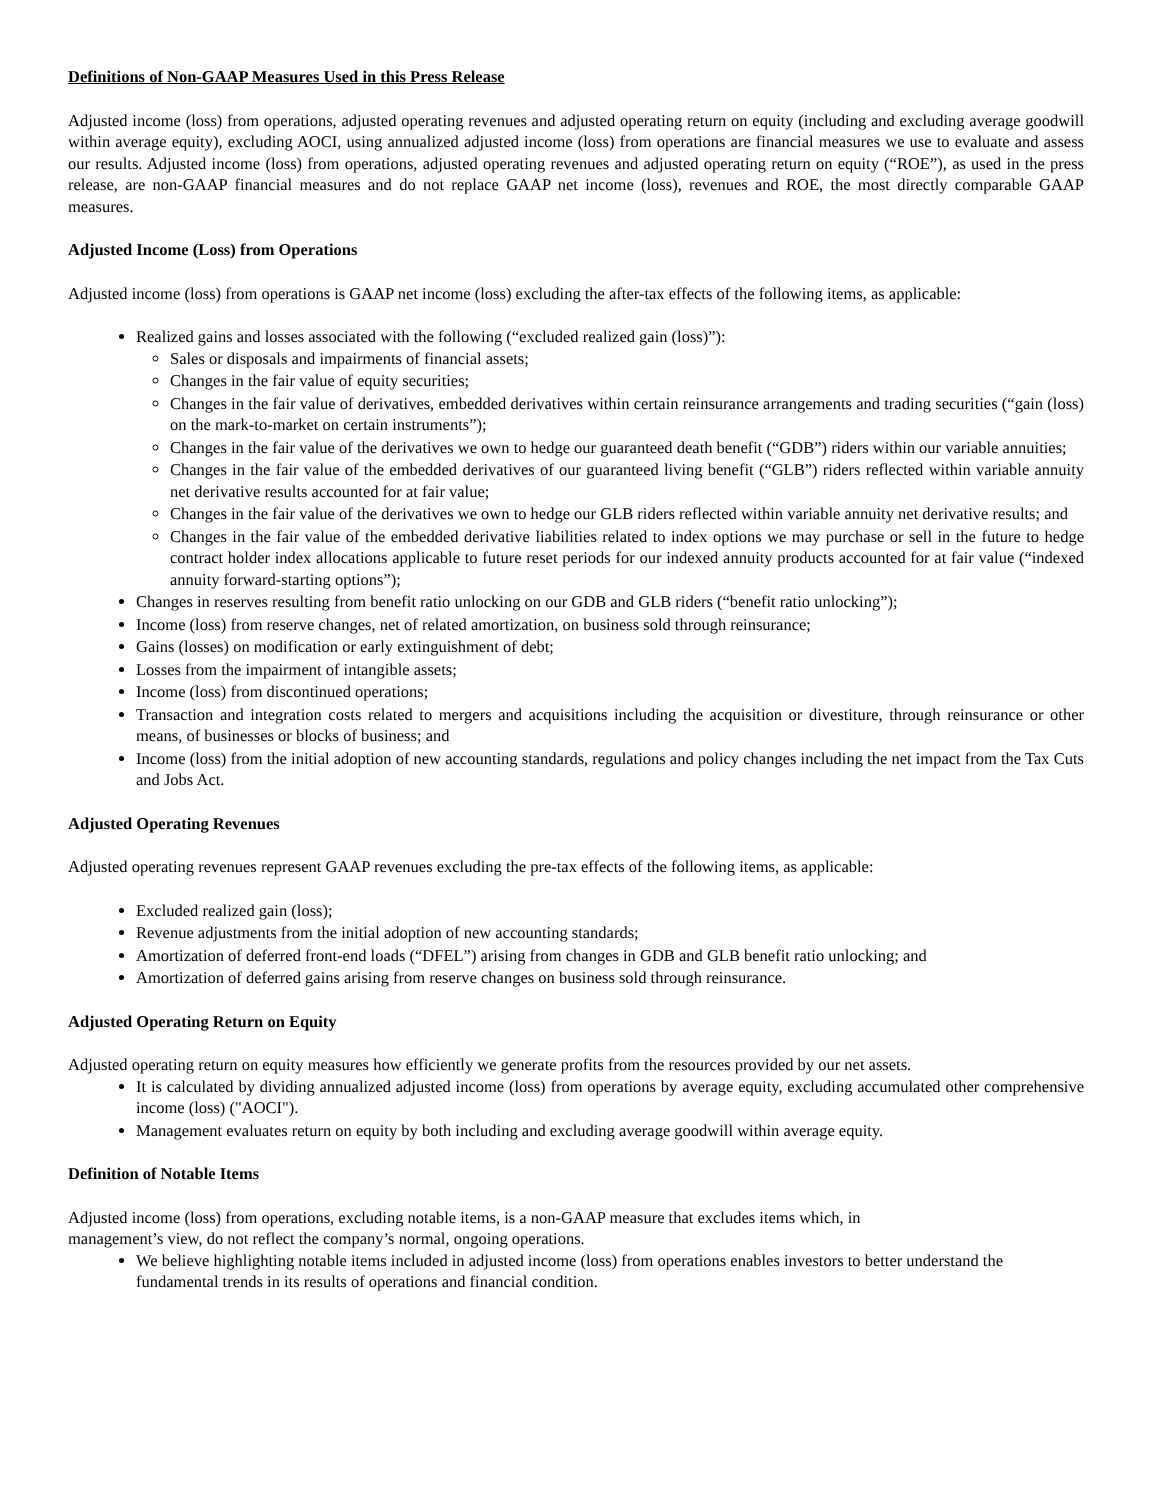Definitions of Non-GAAP Measures Used in this Press Release
Adjusted income (loss) from operations, adjusted operating revenues and adjusted operating return on equity (including and excluding average goodwill within average equity), excluding AOCI, using annualized adjusted income (loss) from operations are financial measures we use to evaluate and assess our results. Adjusted income (loss) from operations, adjusted operating revenues and adjusted operating return on equity (“ROE”), as used in the press release, are non-GAAP financial measures and do not replace GAAP net income (loss), revenues and ROE, the most directly comparable GAAP measures.
Adjusted Income (Loss) from Operations
Adjusted income (loss) from operations is GAAP net income (loss) excluding the after-tax effects of the following items, as applicable:
Realized gains and losses associated with the following (“excluded realized gain (loss)”):
Sales or disposals and impairments of financial assets;
Changes in the fair value of equity securities;
Changes in the fair value of derivatives, embedded derivatives within certain reinsurance arrangements and trading securities (“gain (loss) on the mark-to-market on certain instruments”);
Changes in the fair value of the derivatives we own to hedge our guaranteed death benefit (“GDB”) riders within our variable annuities;
Changes in the fair value of the embedded derivatives of our guaranteed living benefit (“GLB”) riders reflected within variable annuity net derivative results accounted for at fair value;
Changes in the fair value of the derivatives we own to hedge our GLB riders reflected within variable annuity net derivative results; and
Changes in the fair value of the embedded derivative liabilities related to index options we may purchase or sell in the future to hedge contract holder index allocations applicable to future reset periods for our indexed annuity products accounted for at fair value (“indexed annuity forward-starting options”);
Changes in reserves resulting from benefit ratio unlocking on our GDB and GLB riders (“benefit ratio unlocking”);
Income (loss) from reserve changes, net of related amortization, on business sold through reinsurance;
Gains (losses) on modification or early extinguishment of debt;
Losses from the impairment of intangible assets;
Income (loss) from discontinued operations;
Transaction and integration costs related to mergers and acquisitions including the acquisition or divestiture, through reinsurance or other means, of businesses or blocks of business; and
Income (loss) from the initial adoption of new accounting standards, regulations and policy changes including the net impact from the Tax Cuts and Jobs Act.
Adjusted Operating Revenues
Adjusted operating revenues represent GAAP revenues excluding the pre-tax effects of the following items, as applicable:
Excluded realized gain (loss);
Revenue adjustments from the initial adoption of new accounting standards;
Amortization of deferred front-end loads (“DFEL”) arising from changes in GDB and GLB benefit ratio unlocking; and
Amortization of deferred gains arising from reserve changes on business sold through reinsurance.
Adjusted Operating Return on Equity
Adjusted operating return on equity measures how efficiently we generate profits from the resources provided by our net assets.
It is calculated by dividing annualized adjusted income (loss) from operations by average equity, excluding accumulated other comprehensive income (loss) ("AOCI").
Management evaluates return on equity by both including and excluding average goodwill within average equity.
Definition of Notable Items
Adjusted income (loss) from operations, excluding notable items, is a non-GAAP measure that excludes items which, in
management’s view, do not reflect the company’s normal, ongoing operations.
We believe highlighting notable items included in adjusted income (loss) from operations enables investors to better understand the fundamental trends in its results of operations and financial condition.